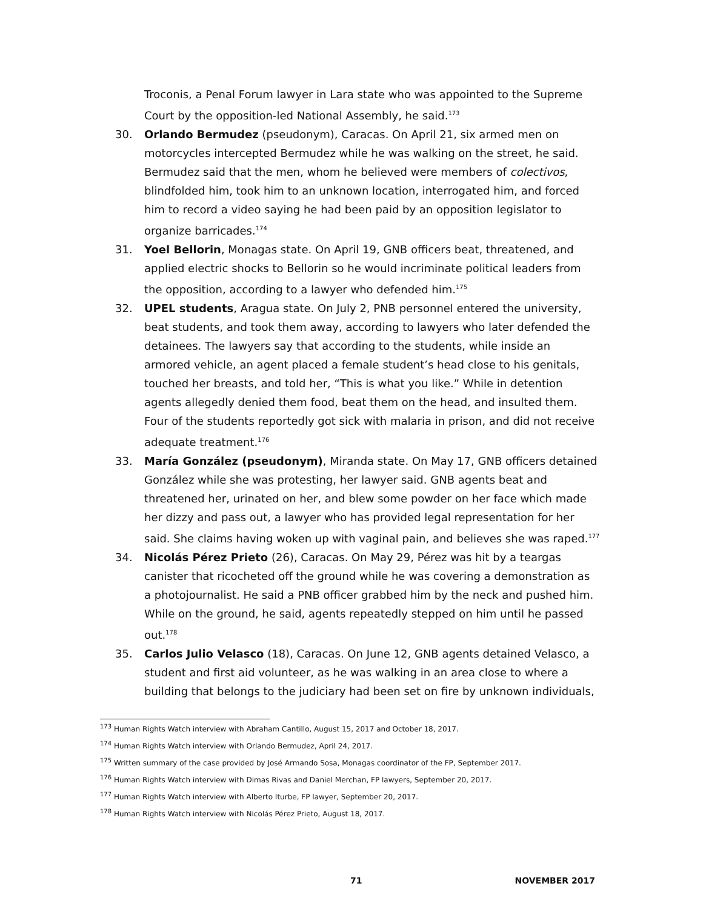Troconis, a Penal Forum lawyer in Lara state who was appointed to the Supreme Court by the opposition-led National Assembly, he said.<sup>173</sup>
30. Orlando Bermudez (pseudonym), Caracas. On April 21, six armed men on motorcycles intercepted Bermudez while he was walking on the street, he said. Bermudez said that the men, whom he believed were members of colectivos, blindfolded him, took him to an unknown location, interrogated him, and forced him to record a video saying he had been paid by an opposition legislator to organize barricades.<sup>174</sup>
31. Yoel Bellorin, Monagas state. On April 19, GNB officers beat, threatened, and applied electric shocks to Bellorin so he would incriminate political leaders from the opposition, according to a lawyer who defended him.<sup>175</sup>
32. UPEL students, Aragua state. On July 2, PNB personnel entered the university, beat students, and took them away, according to lawyers who later defended the detainees. The lawyers say that according to the students, while inside an armored vehicle, an agent placed a female student’s head close to his genitals, touched her breasts, and told her, “This is what you like.” While in detention agents allegedly denied them food, beat them on the head, and insulted them. Four of the students reportedly got sick with malaria in prison, and did not receive adequate treatment.<sup>176</sup>
33. María González (pseudonym), Miranda state. On May 17, GNB officers detained González while she was protesting, her lawyer said. GNB agents beat and threatened her, urinated on her, and blew some powder on her face which made her dizzy and pass out, a lawyer who has provided legal representation for her said. She claims having woken up with vaginal pain, and believes she was raped.<sup>177</sup>
34. Nicolás Pérez Prieto (26), Caracas. On May 29, Pérez was hit by a teargas canister that ricocheted off the ground while he was covering a demonstration as a photojournalist. He said a PNB officer grabbed him by the neck and pushed him. While on the ground, he said, agents repeatedly stepped on him until he passed out.<sup>178</sup>
35. Carlos Julio Velasco (18), Caracas. On June 12, GNB agents detained Velasco, a student and first aid volunteer, as he was walking in an area close to where a building that belongs to the judiciary had been set on fire by unknown individuals,
<sup>173</sup> Human Rights Watch interview with Abraham Cantillo, August 15, 2017 and October 18, 2017.
<sup>174</sup> Human Rights Watch interview with Orlando Bermudez, April 24, 2017.
<sup>175</sup> Written summary of the case provided by José Armando Sosa, Monagas coordinator of the FP, September 2017.
<sup>176</sup> Human Rights Watch interview with Dimas Rivas and Daniel Merchan, FP lawyers, September 20, 2017.
<sup>177</sup> Human Rights Watch interview with Alberto Iturbe, FP lawyer, September 20, 2017.
<sup>178</sup> Human Rights Watch interview with Nicolás Pérez Prieto, August 18, 2017.
71 NOVEMBER 2017